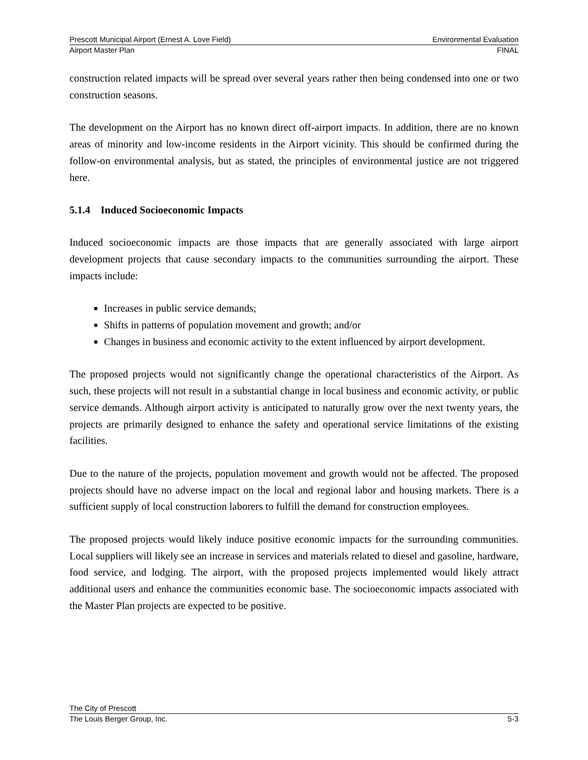Prescott Municipal Airport (Ernest A. Love Field) Environmental Evaluation
Airport Master Plan FINAL
construction related impacts will be spread over several years rather then being condensed into one or two construction seasons.
The development on the Airport has no known direct off-airport impacts. In addition, there are no known areas of minority and low-income residents in the Airport vicinity. This should be confirmed during the follow-on environmental analysis, but as stated, the principles of environmental justice are not triggered here.
5.1.4 Induced Socioeconomic Impacts
Induced socioeconomic impacts are those impacts that are generally associated with large airport development projects that cause secondary impacts to the communities surrounding the airport. These impacts include:
Increases in public service demands;
Shifts in patterns of population movement and growth; and/or
Changes in business and economic activity to the extent influenced by airport development.
The proposed projects would not significantly change the operational characteristics of the Airport. As such, these projects will not result in a substantial change in local business and economic activity, or public service demands. Although airport activity is anticipated to naturally grow over the next twenty years, the projects are primarily designed to enhance the safety and operational service limitations of the existing facilities.
Due to the nature of the projects, population movement and growth would not be affected. The proposed projects should have no adverse impact on the local and regional labor and housing markets. There is a sufficient supply of local construction laborers to fulfill the demand for construction employees.
The proposed projects would likely induce positive economic impacts for the surrounding communities. Local suppliers will likely see an increase in services and materials related to diesel and gasoline, hardware, food service, and lodging. The airport, with the proposed projects implemented would likely attract additional users and enhance the communities economic base. The socioeconomic impacts associated with the Master Plan projects are expected to be positive.
The City of Prescott
The Louis Berger Group, Inc. 5-3